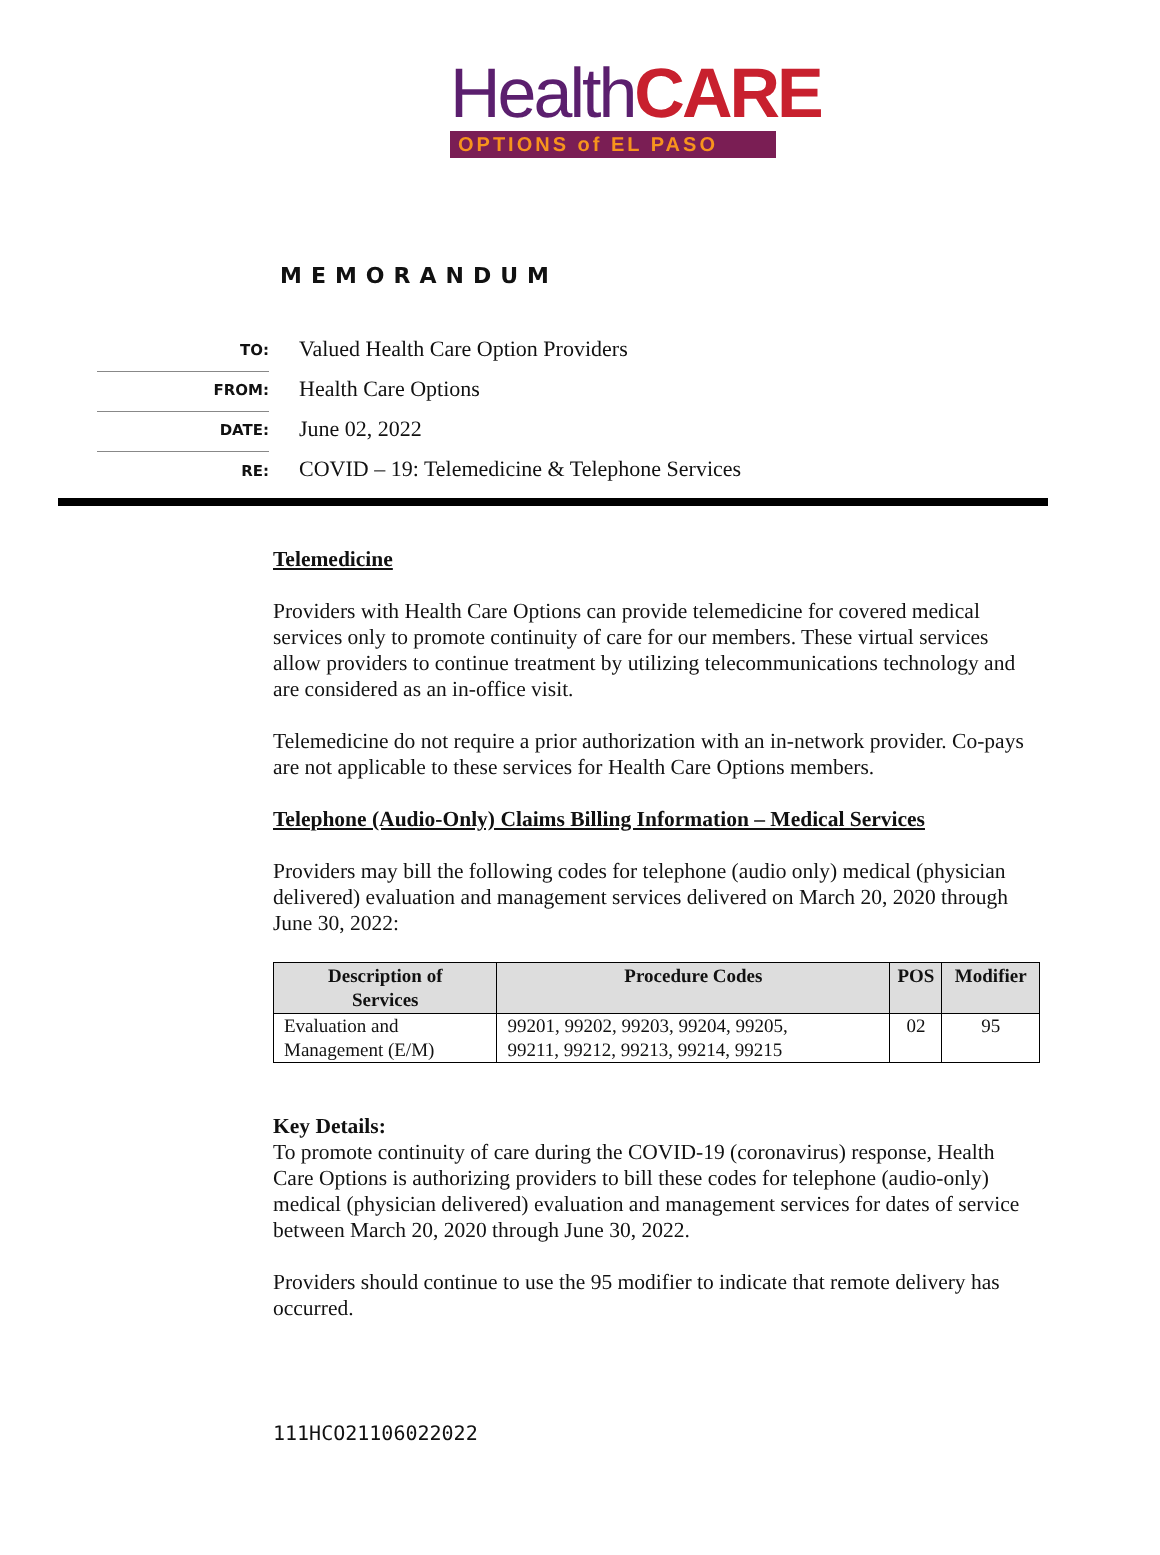HealthCARE
OPTIONS of EL PASO
MEMORANDUM
TO:
Valued Health Care Option Providers
FROM:
Health Care Options
DATE:
June 02, 2022
RE:
COVID – 19: Telemedicine & Telephone Services
Telemedicine
Providers with Health Care Options can provide telemedicine for covered medical services only to promote continuity of care for our members. These virtual services allow providers to continue treatment by utilizing telecommunications technology and are considered as an in-office visit.
Telemedicine do not require a prior authorization with an in-network provider. Co-pays are not applicable to these services for Health Care Options members.
Telephone (Audio-Only) Claims Billing Information – Medical Services
Providers may bill the following codes for telephone (audio only) medical (physician delivered) evaluation and management services delivered on March 20, 2020 through June 30, 2022:
| Description of Services | Procedure Codes | POS | Modifier |
| --- | --- | --- | --- |
| Evaluation and Management (E/M) | 99201, 99202, 99203, 99204, 99205, 99211, 99212, 99213, 99214, 99215 | 02 | 95 |
Key Details:
To promote continuity of care during the COVID-19 (coronavirus) response, Health Care Options is authorizing providers to bill these codes for telephone (audio-only) medical (physician delivered) evaluation and management services for dates of service between March 20, 2020 through June 30, 2022.
Providers should continue to use the 95 modifier to indicate that remote delivery has occurred.
111HCO21106022022